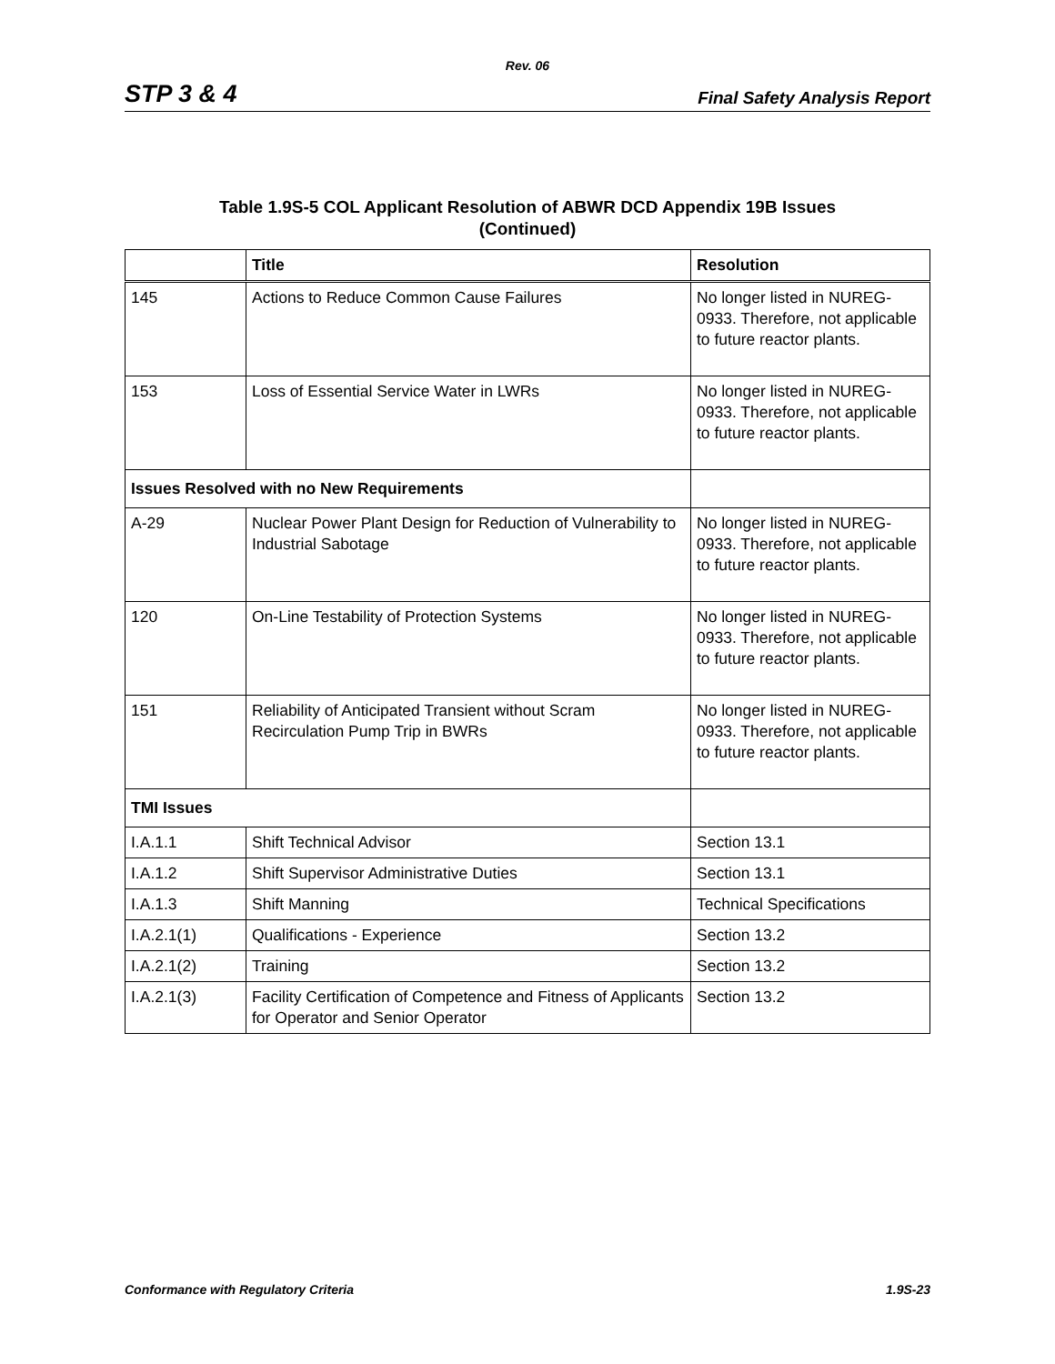Rev. 06
STP 3 & 4 Final Safety Analysis Report
Table 1.9S-5 COL Applicant Resolution of ABWR DCD Appendix 19B Issues
(Continued)
| | Title | Resolution |
| --- | --- | --- |
| 145 | Actions to Reduce Common Cause Failures | No longer listed in NUREG-0933. Therefore, not applicable to future reactor plants. |
| 153 | Loss of Essential Service Water in LWRs | No longer listed in NUREG-0933. Therefore, not applicable to future reactor plants. |
| Issues Resolved with no New Requirements | | |
| A-29 | Nuclear Power Plant Design for Reduction of Vulnerability to Industrial Sabotage | No longer listed in NUREG-0933. Therefore, not applicable to future reactor plants. |
| 120 | On-Line Testability of Protection Systems | No longer listed in NUREG-0933. Therefore, not applicable to future reactor plants. |
| 151 | Reliability of Anticipated Transient without Scram Recirculation Pump Trip in BWRs | No longer listed in NUREG-0933. Therefore, not applicable to future reactor plants. |
| TMI Issues | | |
| I.A.1.1 | Shift Technical Advisor | Section 13.1 |
| I.A.1.2 | Shift Supervisor Administrative Duties | Section 13.1 |
| I.A.1.3 | Shift Manning | Technical Specifications |
| I.A.2.1(1) | Qualifications - Experience | Section 13.2 |
| I.A.2.1(2) | Training | Section 13.2 |
| I.A.2.1(3) | Facility Certification of Competence and Fitness of Applicants for Operator and Senior Operator | Section 13.2 |
Conformance with Regulatory Criteria 1.9S-23